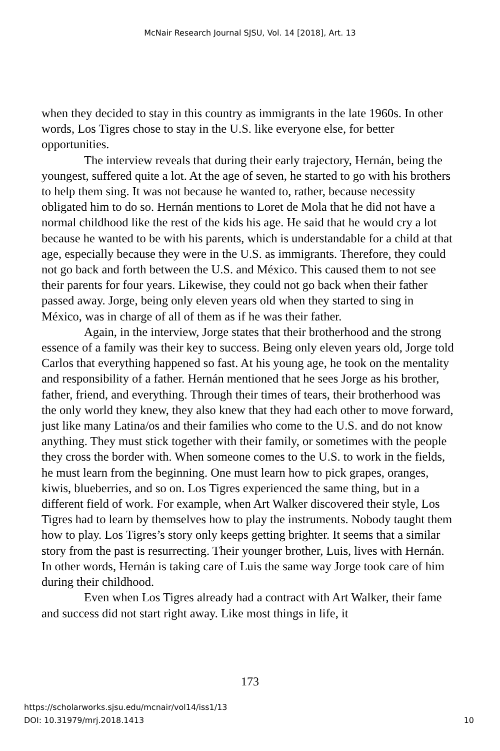McNair Research Journal SJSU, Vol. 14 [2018], Art. 13
when they decided to stay in this country as immigrants in the late 1960s. In other words, Los Tigres chose to stay in the U.S. like everyone else, for better opportunities.
The interview reveals that during their early trajectory, Hernán, being the youngest, suffered quite a lot. At the age of seven, he started to go with his brothers to help them sing. It was not because he wanted to, rather, because necessity obligated him to do so. Hernán mentions to Loret de Mola that he did not have a normal childhood like the rest of the kids his age. He said that he would cry a lot because he wanted to be with his parents, which is understandable for a child at that age, especially because they were in the U.S. as immigrants. Therefore, they could not go back and forth between the U.S. and México. This caused them to not see their parents for four years. Likewise, they could not go back when their father passed away. Jorge, being only eleven years old when they started to sing in México, was in charge of all of them as if he was their father.
Again, in the interview, Jorge states that their brotherhood and the strong essence of a family was their key to success. Being only eleven years old, Jorge told Carlos that everything happened so fast. At his young age, he took on the mentality and responsibility of a father. Hernán mentioned that he sees Jorge as his brother, father, friend, and everything. Through their times of tears, their brotherhood was the only world they knew, they also knew that they had each other to move forward, just like many Latina/os and their families who come to the U.S. and do not know anything. They must stick together with their family, or sometimes with the people they cross the border with. When someone comes to the U.S. to work in the fields, he must learn from the beginning. One must learn how to pick grapes, oranges, kiwis, blueberries, and so on. Los Tigres experienced the same thing, but in a different field of work. For example, when Art Walker discovered their style, Los Tigres had to learn by themselves how to play the instruments. Nobody taught them how to play. Los Tigres’s story only keeps getting brighter. It seems that a similar story from the past is resurrecting. Their younger brother, Luis, lives with Hernán. In other words, Hernán is taking care of Luis the same way Jorge took care of him during their childhood.
Even when Los Tigres already had a contract with Art Walker, their fame and success did not start right away. Like most things in life, it
173
https://scholarworks.sjsu.edu/mcnair/vol14/iss1/13
DOI: 10.31979/mrj.2018.1413 10